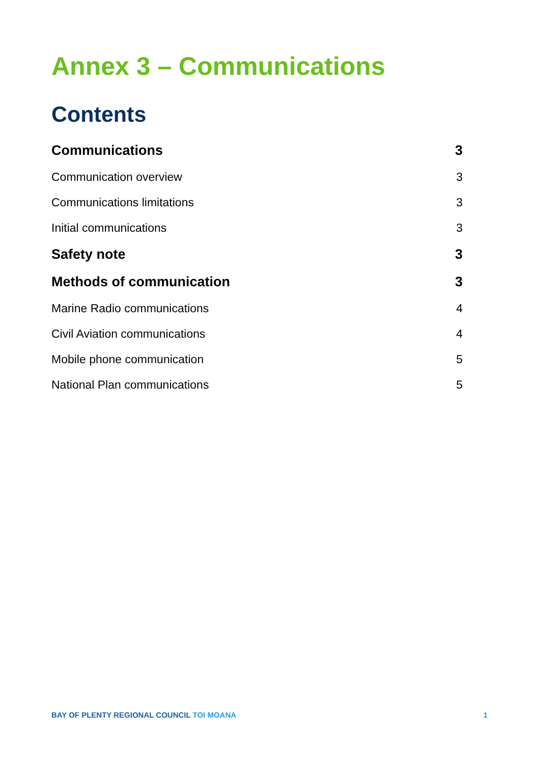Annex 3 – Communications
Contents
Communications 3
Communication overview 3
Communications limitations 3
Initial communications 3
Safety note 3
Methods of communication 3
Marine Radio communications 4
Civil Aviation communications 4
Mobile phone communication 5
National Plan communications 5
BAY OF PLENTY REGIONAL COUNCIL TOI MOANA 1